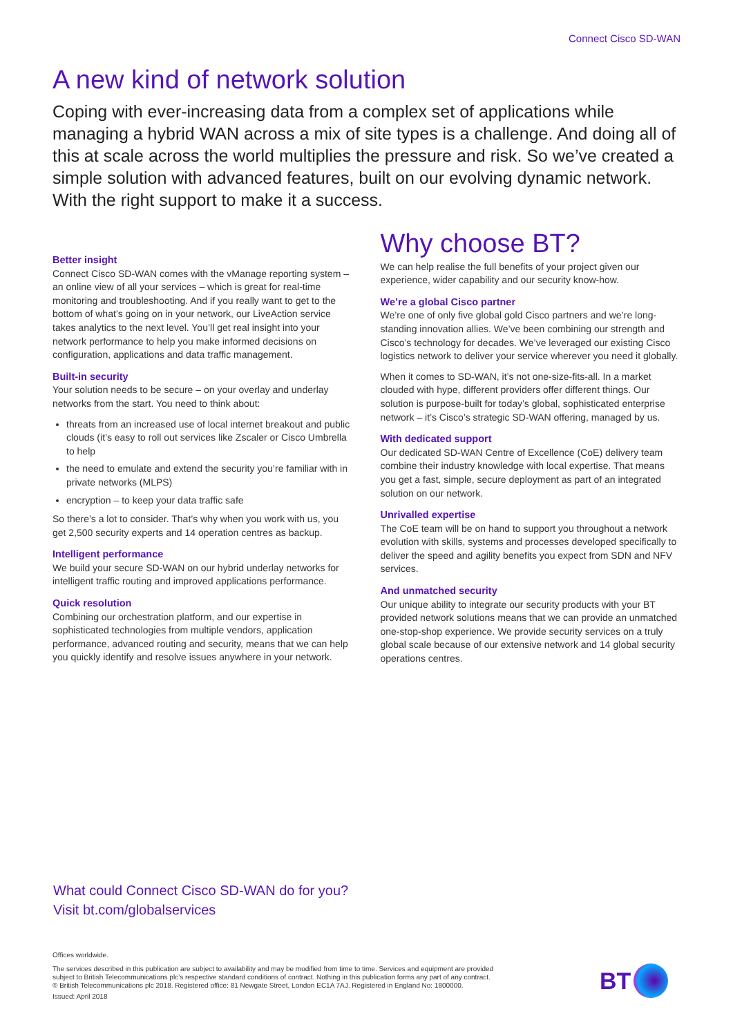Connect Cisco SD-WAN
A new kind of network solution
Coping with ever-increasing data from a complex set of applications while managing a hybrid WAN across a mix of site types is a challenge. And doing all of this at scale across the world multiplies the pressure and risk. So we’ve created a simple solution with advanced features, built on our evolving dynamic network. With the right support to make it a success.
Better insight
Connect Cisco SD-WAN comes with the vManage reporting system – an online view of all your services – which is great for real-time monitoring and troubleshooting. And if you really want to get to the bottom of what’s going on in your network, our LiveAction service takes analytics to the next level. You’ll get real insight into your network performance to help you make informed decisions on configuration, applications and data traffic management.
Built-in security
Your solution needs to be secure – on your overlay and underlay networks from the start. You need to think about:
threats from an increased use of local internet breakout and public clouds (it’s easy to roll out services like Zscaler or Cisco Umbrella to help
the need to emulate and extend the security you’re familiar with in private networks (MLPS)
encryption – to keep your data traffic safe
So there’s a lot to consider. That’s why when you work with us, you get 2,500 security experts and 14 operation centres as backup.
Intelligent performance
We build your secure SD-WAN on our hybrid underlay networks for intelligent traffic routing and improved applications performance.
Quick resolution
Combining our orchestration platform, and our expertise in sophisticated technologies from multiple vendors, application performance, advanced routing and security, means that we can help you quickly identify and resolve issues anywhere in your network.
Why choose BT?
We can help realise the full benefits of your project given our experience, wider capability and our security know-how.
We’re a global Cisco partner
We’re one of only five global gold Cisco partners and we’re long-standing innovation allies. We’ve been combining our strength and Cisco’s technology for decades. We’ve leveraged our existing Cisco logistics network to deliver your service wherever you need it globally.
When it comes to SD-WAN, it’s not one-size-fits-all. In a market clouded with hype, different providers offer different things. Our solution is purpose-built for today’s global, sophisticated enterprise network – it’s Cisco’s strategic SD-WAN offering, managed by us.
With dedicated support
Our dedicated SD-WAN Centre of Excellence (CoE) delivery team combine their industry knowledge with local expertise. That means you get a fast, simple, secure deployment as part of an integrated solution on our network.
Unrivalled expertise
The CoE team will be on hand to support you throughout a network evolution with skills, systems and processes developed specifically to deliver the speed and agility benefits you expect from SDN and NFV services.
And unmatched security
Our unique ability to integrate our security products with your BT provided network solutions means that we can provide an unmatched one-stop-shop experience. We provide security services on a truly global scale because of our extensive network and 14 global security operations centres.
What could Connect Cisco SD-WAN do for you?
Visit bt.com/globalservices
Offices worldwide.
The services described in this publication are subject to availability and may be modified from time to time. Services and equipment are provided subject to British Telecommunications plc’s respective standard conditions of contract. Nothing in this publication forms any part of any contract.
© British Telecommunications plc 2018. Registered office: 81 Newgate Street, London EC1A 7AJ. Registered in England No: 1800000.
Issued: April 2018
BT